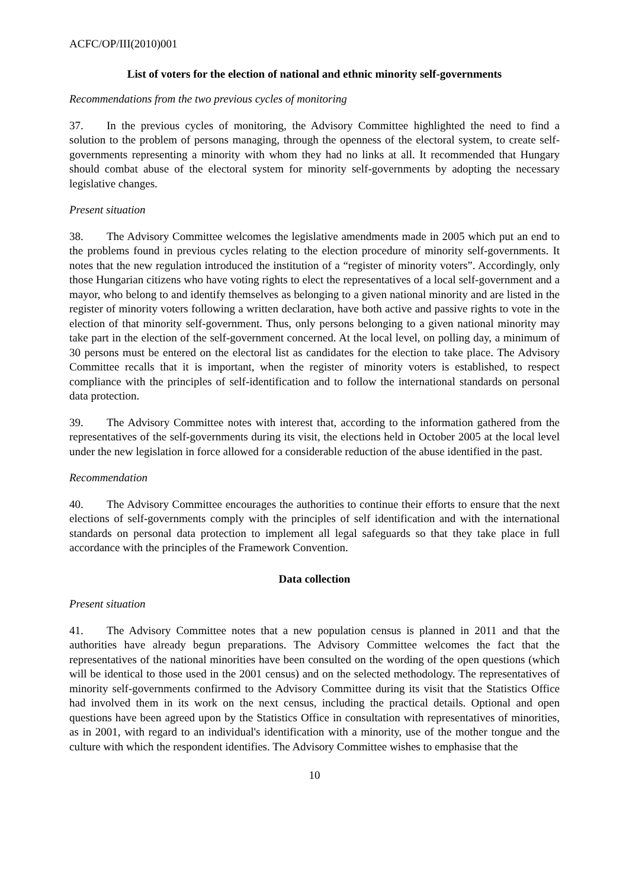ACFC/OP/III(2010)001
List of voters for the election of national and ethnic minority self-governments
Recommendations from the two previous cycles of monitoring
37. In the previous cycles of monitoring, the Advisory Committee highlighted the need to find a solution to the problem of persons managing, through the openness of the electoral system, to create self-governments representing a minority with whom they had no links at all. It recommended that Hungary should combat abuse of the electoral system for minority self-governments by adopting the necessary legislative changes.
Present situation
38. The Advisory Committee welcomes the legislative amendments made in 2005 which put an end to the problems found in previous cycles relating to the election procedure of minority self-governments. It notes that the new regulation introduced the institution of a “register of minority voters”. Accordingly, only those Hungarian citizens who have voting rights to elect the representatives of a local self-government and a mayor, who belong to and identify themselves as belonging to a given national minority and are listed in the register of minority voters following a written declaration, have both active and passive rights to vote in the election of that minority self-government. Thus, only persons belonging to a given national minority may take part in the election of the self-government concerned. At the local level, on polling day, a minimum of 30 persons must be entered on the electoral list as candidates for the election to take place. The Advisory Committee recalls that it is important, when the register of minority voters is established, to respect compliance with the principles of self-identification and to follow the international standards on personal data protection.
39. The Advisory Committee notes with interest that, according to the information gathered from the representatives of the self-governments during its visit, the elections held in October 2005 at the local level under the new legislation in force allowed for a considerable reduction of the abuse identified in the past.
Recommendation
40. The Advisory Committee encourages the authorities to continue their efforts to ensure that the next elections of self-governments comply with the principles of self identification and with the international standards on personal data protection to implement all legal safeguards so that they take place in full accordance with the principles of the Framework Convention.
Data collection
Present situation
41. The Advisory Committee notes that a new population census is planned in 2011 and that the authorities have already begun preparations. The Advisory Committee welcomes the fact that the representatives of the national minorities have been consulted on the wording of the open questions (which will be identical to those used in the 2001 census) and on the selected methodology. The representatives of minority self-governments confirmed to the Advisory Committee during its visit that the Statistics Office had involved them in its work on the next census, including the practical details. Optional and open questions have been agreed upon by the Statistics Office in consultation with representatives of minorities, as in 2001, with regard to an individual's identification with a minority, use of the mother tongue and the culture with which the respondent identifies. The Advisory Committee wishes to emphasise that the
10